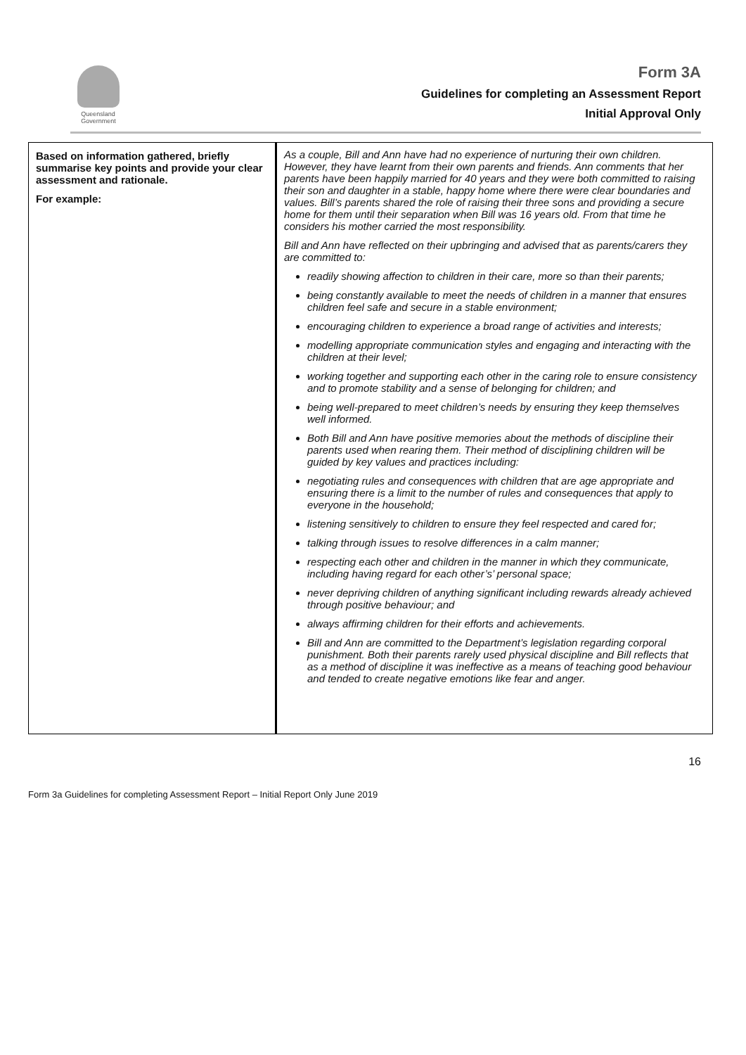Queensland
Government
Form 3A
Guidelines for completing an Assessment Report
Initial Approval Only
| Based on information gathered, briefly summarise key points and provide your clear assessment and rationale. For example: | As a couple, Bill and Ann have had no experience of nurturing their own children. However, they have learnt from their own parents and friends. Ann comments that her parents have been happily married for 40 years and they were both committed to raising their son and daughter in a stable, happy home where there were clear boundaries and values. Bill’s parents shared the role of raising their three sons and providing a secure home for them until their separation when Bill was 16 years old. From that time he considers his mother carried the most responsibility. Bill and Ann have reflected on their upbringing and advised that as parents/carers they are committed to: readily showing affection to children in their care, more so than their parents; being constantly available to meet the needs of children in a manner that ensures children feel safe and secure in a stable environment; encouraging children to experience a broad range of activities and interests; modelling appropriate communication styles and engaging and interacting with the children at their level; working together and supporting each other in the caring role to ensure consistency and to promote stability and a sense of belonging for children; and being well-prepared to meet children’s needs by ensuring they keep themselves well informed. Both Bill and Ann have positive memories about the methods of discipline their parents used when rearing them. Their method of disciplining children will be guided by key values and practices including: negotiating rules and consequences with children that are age appropriate and ensuring there is a limit to the number of rules and consequences that apply to everyone in the household; listening sensitively to children to ensure they feel respected and cared for; talking through issues to resolve differences in a calm manner; respecting each other and children in the manner in which they communicate, including having regard for each other’s’ personal space; never depriving children of anything significant including rewards already achieved through positive behaviour; and always affirming children for their efforts and achievements. Bill and Ann are committed to the Department’s legislation regarding corporal punishment. Both their parents rarely used physical discipline and Bill reflects that as a method of discipline it was ineffective as a means of teaching good behaviour and tended to create negative emotions like fear and anger. |
16
Form 3a Guidelines for completing Assessment Report – Initial Report Only June 2019